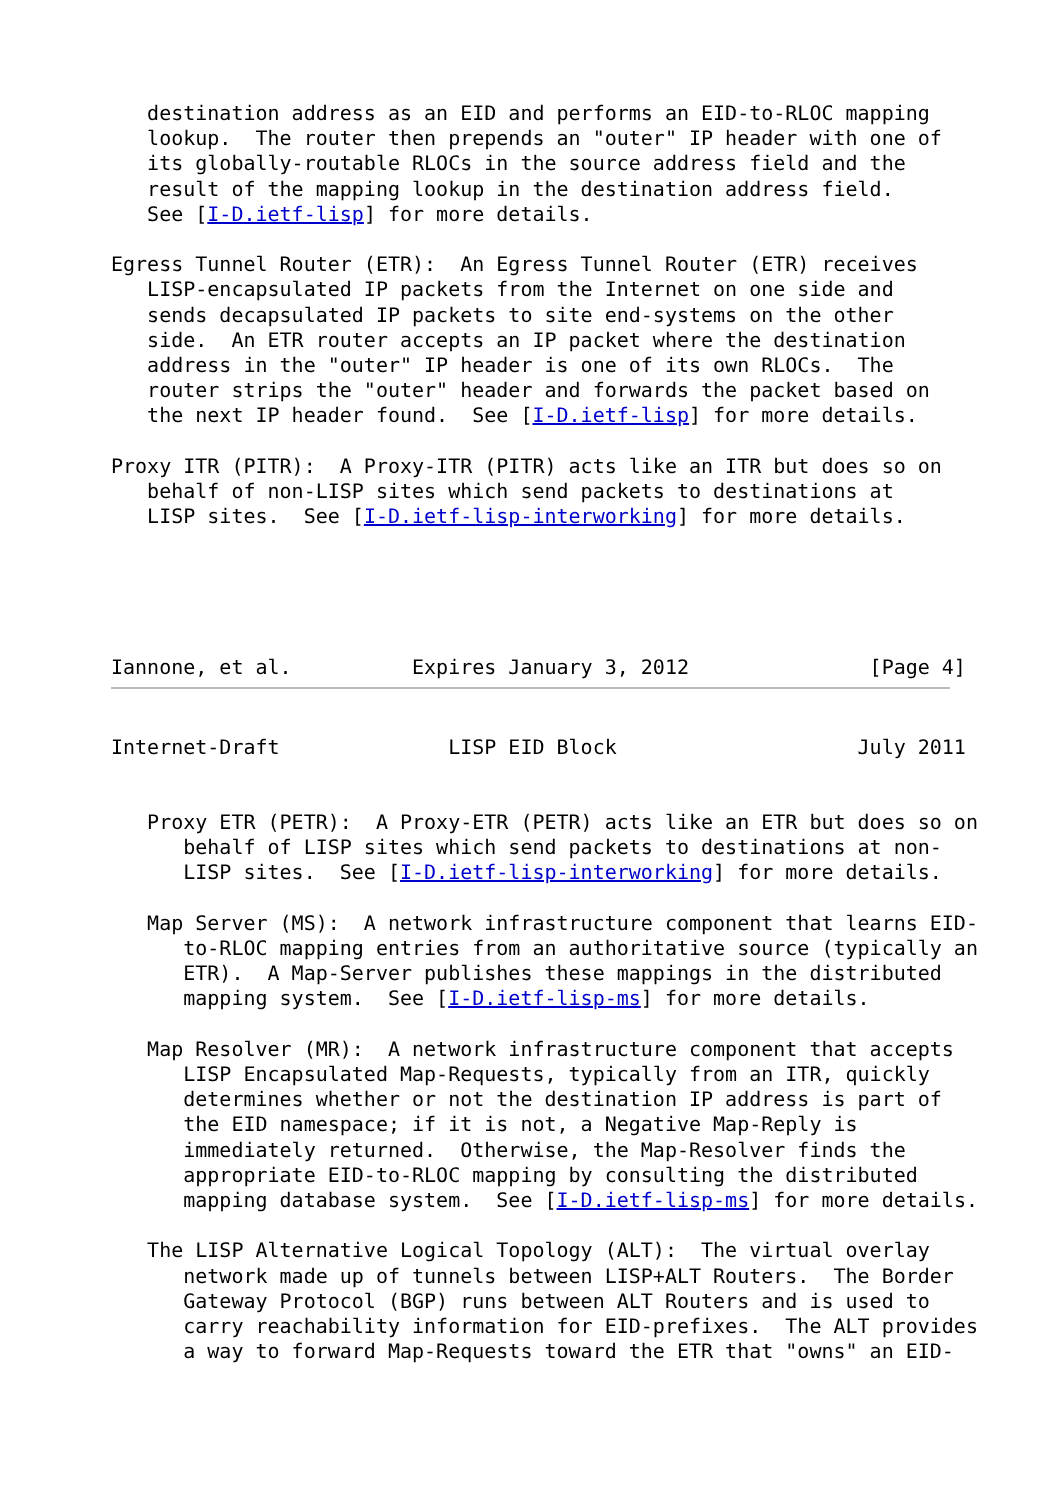destination address as an EID and performs an EID-to-RLOC mapping
   lookup.  The router then prepends an "outer" IP header with one of
   its globally-routable RLOCs in the source address field and the
   result of the mapping lookup in the destination address field.
   See [I-D.ietf-lisp] for more details.

Egress Tunnel Router (ETR):  An Egress Tunnel Router (ETR) receives
   LISP-encapsulated IP packets from the Internet on one side and
   sends decapsulated IP packets to site end-systems on the other
   side.  An ETR router accepts an IP packet where the destination
   address in the "outer" IP header is one of its own RLOCs.  The
   router strips the "outer" header and forwards the packet based on
   the next IP header found.  See [I-D.ietf-lisp] for more details.

Proxy ITR (PITR):  A Proxy-ITR (PITR) acts like an ITR but does so on
   behalf of non-LISP sites which send packets to destinations at
   LISP sites.  See [I-D.ietf-lisp-interworking] for more details.
Iannone, et al.          Expires January 3, 2012               [Page 4]
Internet-Draft              LISP EID Block                    July 2011
   Proxy ETR (PETR):  A Proxy-ETR (PETR) acts like an ETR but does so on
      behalf of LISP sites which send packets to destinations at non-
      LISP sites.  See [I-D.ietf-lisp-interworking] for more details.

   Map Server (MS):  A network infrastructure component that learns EID-
      to-RLOC mapping entries from an authoritative source (typically an
      ETR).  A Map-Server publishes these mappings in the distributed
      mapping system.  See [I-D.ietf-lisp-ms] for more details.

   Map Resolver (MR):  A network infrastructure component that accepts
      LISP Encapsulated Map-Requests, typically from an ITR, quickly
      determines whether or not the destination IP address is part of
      the EID namespace; if it is not, a Negative Map-Reply is
      immediately returned.  Otherwise, the Map-Resolver finds the
      appropriate EID-to-RLOC mapping by consulting the distributed
      mapping database system.  See [I-D.ietf-lisp-ms] for more details.

   The LISP Alternative Logical Topology (ALT):  The virtual overlay
      network made up of tunnels between LISP+ALT Routers.  The Border
      Gateway Protocol (BGP) runs between ALT Routers and is used to
      carry reachability information for EID-prefixes.  The ALT provides
      a way to forward Map-Requests toward the ETR that "owns" an EID-